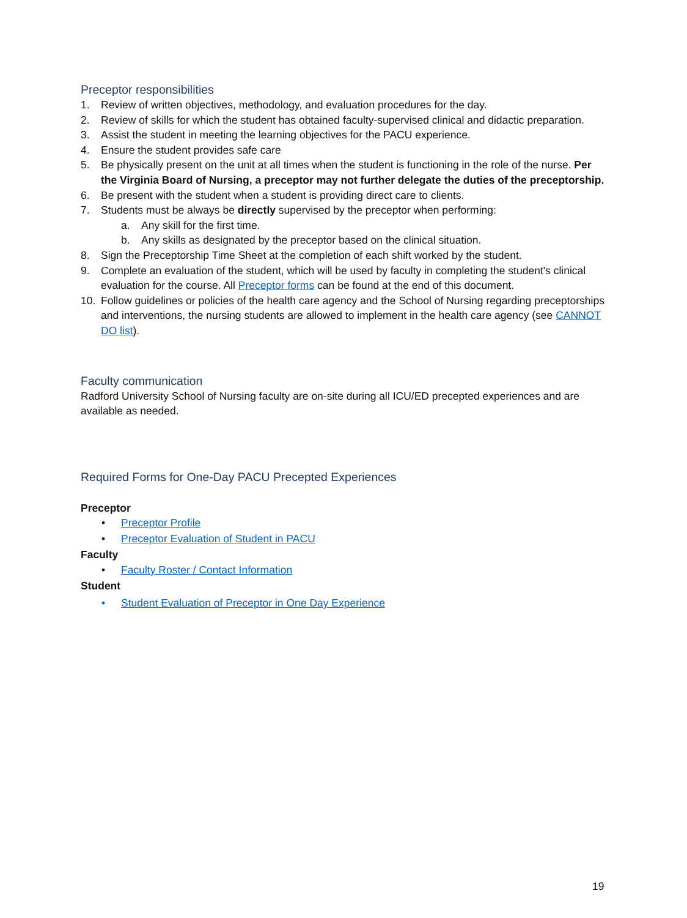Preceptor responsibilities
1. Review of written objectives, methodology, and evaluation procedures for the day.
2. Review of skills for which the student has obtained faculty-supervised clinical and didactic preparation.
3. Assist the student in meeting the learning objectives for the PACU experience.
4. Ensure the student provides safe care
5. Be physically present on the unit at all times when the student is functioning in the role of the nurse. Per the Virginia Board of Nursing, a preceptor may not further delegate the duties of the preceptorship.
6. Be present with the student when a student is providing direct care to clients.
7. Students must be always be directly supervised by the preceptor when performing:
a. Any skill for the first time.
b. Any skills as designated by the preceptor based on the clinical situation.
8. Sign the Preceptorship Time Sheet at the completion of each shift worked by the student.
9. Complete an evaluation of the student, which will be used by faculty in completing the student's clinical evaluation for the course. All Preceptor forms can be found at the end of this document.
10. Follow guidelines or policies of the health care agency and the School of Nursing regarding preceptorships and interventions, the nursing students are allowed to implement in the health care agency (see CANNOT DO list).
Faculty communication
Radford University School of Nursing faculty are on-site during all ICU/ED precepted experiences and are available as needed.
Required Forms for One-Day PACU Precepted Experiences
Preceptor
• Preceptor Profile
• Preceptor Evaluation of Student in PACU
Faculty
• Faculty Roster / Contact Information
Student
• Student Evaluation of Preceptor in One Day Experience
19